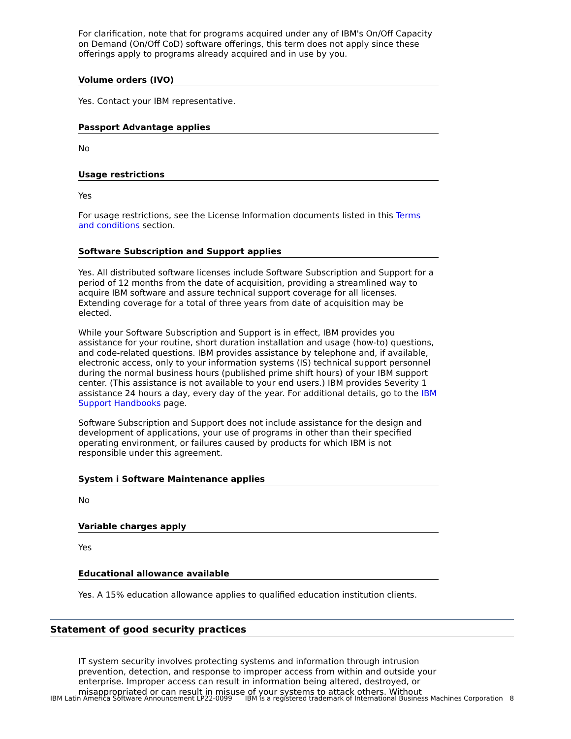For clarification, note that for programs acquired under any of IBM's On/Off Capacity on Demand (On/Off CoD) software offerings, this term does not apply since these offerings apply to programs already acquired and in use by you.
Volume orders (IVO)
Yes. Contact your IBM representative.
Passport Advantage applies
No
Usage restrictions
Yes
For usage restrictions, see the License Information documents listed in this Terms and conditions section.
Software Subscription and Support applies
Yes. All distributed software licenses include Software Subscription and Support for a period of 12 months from the date of acquisition, providing a streamlined way to acquire IBM software and assure technical support coverage for all licenses. Extending coverage for a total of three years from date of acquisition may be elected.
While your Software Subscription and Support is in effect, IBM provides you assistance for your routine, short duration installation and usage (how-to) questions, and code-related questions. IBM provides assistance by telephone and, if available, electronic access, only to your information systems (IS) technical support personnel during the normal business hours (published prime shift hours) of your IBM support center. (This assistance is not available to your end users.) IBM provides Severity 1 assistance 24 hours a day, every day of the year. For additional details, go to the IBM Support Handbooks page.
Software Subscription and Support does not include assistance for the design and development of applications, your use of programs in other than their specified operating environment, or failures caused by products for which IBM is not responsible under this agreement.
System i Software Maintenance applies
No
Variable charges apply
Yes
Educational allowance available
Yes. A 15% education allowance applies to qualified education institution clients.
Statement of good security practices
IT system security involves protecting systems and information through intrusion prevention, detection, and response to improper access from within and outside your enterprise. Improper access can result in information being altered, destroyed, or misappropriated or can result in misuse of your systems to attack others. Without
IBM Latin America Software Announcement LP22-0099 IBM is a registered trademark of International Business Machines Corporation 8